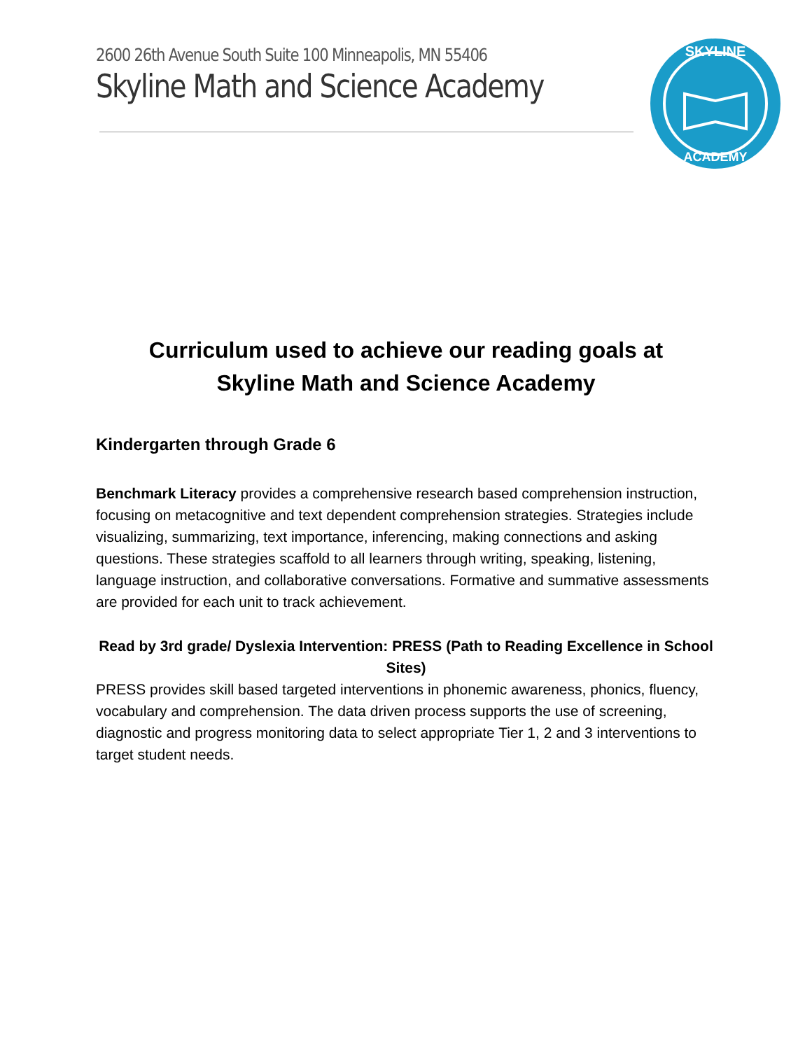2600 26th Avenue South Suite 100 Minneapolis, MN 55406
Skyline Math and Science Academy
SKYLINE
ACADEMY
Curriculum used to achieve our reading goals at
Skyline Math and Science Academy
Kindergarten through Grade 6
Benchmark Literacy provides a comprehensive research based comprehension instruction, focusing on metacognitive and text dependent comprehension strategies. Strategies include visualizing, summarizing, text importance, inferencing, making connections and asking questions. These strategies scaffold to all learners through writing, speaking, listening, language instruction, and collaborative conversations. Formative and summative assessments are provided for each unit to track achievement.
Read by 3rd grade/ Dyslexia Intervention: PRESS (Path to Reading Excellence in School Sites)
PRESS provides skill based targeted interventions in phonemic awareness, phonics, fluency, vocabulary and comprehension. The data driven process supports the use of screening, diagnostic and progress monitoring data to select appropriate Tier 1, 2 and 3 interventions to target student needs.